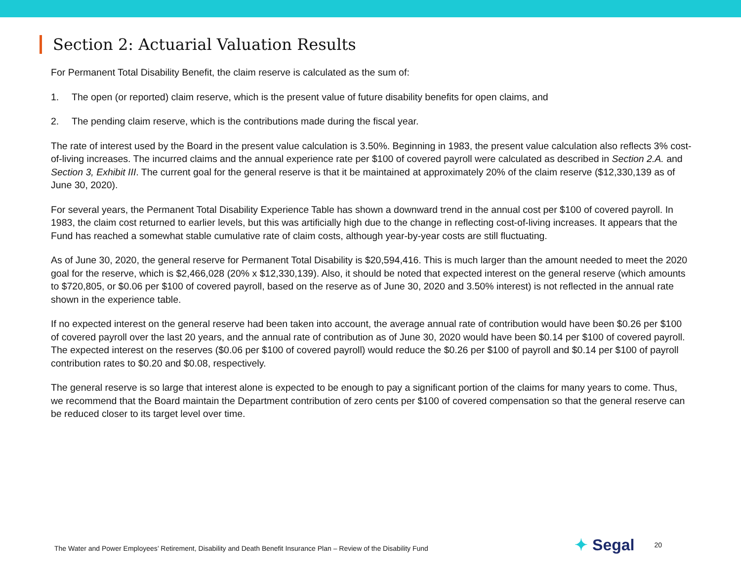Section 2: Actuarial Valuation Results
For Permanent Total Disability Benefit, the claim reserve is calculated as the sum of:
1. The open (or reported) claim reserve, which is the present value of future disability benefits for open claims, and
2. The pending claim reserve, which is the contributions made during the fiscal year.
The rate of interest used by the Board in the present value calculation is 3.50%. Beginning in 1983, the present value calculation also reflects 3% cost-of-living increases. The incurred claims and the annual experience rate per $100 of covered payroll were calculated as described in Section 2.A. and Section 3, Exhibit III. The current goal for the general reserve is that it be maintained at approximately 20% of the claim reserve ($12,330,139 as of June 30, 2020).
For several years, the Permanent Total Disability Experience Table has shown a downward trend in the annual cost per $100 of covered payroll. In 1983, the claim cost returned to earlier levels, but this was artificially high due to the change in reflecting cost-of-living increases. It appears that the Fund has reached a somewhat stable cumulative rate of claim costs, although year-by-year costs are still fluctuating.
As of June 30, 2020, the general reserve for Permanent Total Disability is $20,594,416. This is much larger than the amount needed to meet the 2020 goal for the reserve, which is $2,466,028 (20% x $12,330,139). Also, it should be noted that expected interest on the general reserve (which amounts to $720,805, or $0.06 per $100 of covered payroll, based on the reserve as of June 30, 2020 and 3.50% interest) is not reflected in the annual rate shown in the experience table.
If no expected interest on the general reserve had been taken into account, the average annual rate of contribution would have been $0.26 per $100 of covered payroll over the last 20 years, and the annual rate of contribution as of June 30, 2020 would have been $0.14 per $100 of covered payroll. The expected interest on the reserves ($0.06 per $100 of covered payroll) would reduce the $0.26 per $100 of payroll and $0.14 per $100 of payroll contribution rates to $0.20 and $0.08, respectively.
The general reserve is so large that interest alone is expected to be enough to pay a significant portion of the claims for many years to come. Thus, we recommend that the Board maintain the Department contribution of zero cents per $100 of covered compensation so that the general reserve can be reduced closer to its target level over time.
The Water and Power Employees’ Retirement, Disability and Death Benefit Insurance Plan – Review of the Disability Fund
✦ Segal
20